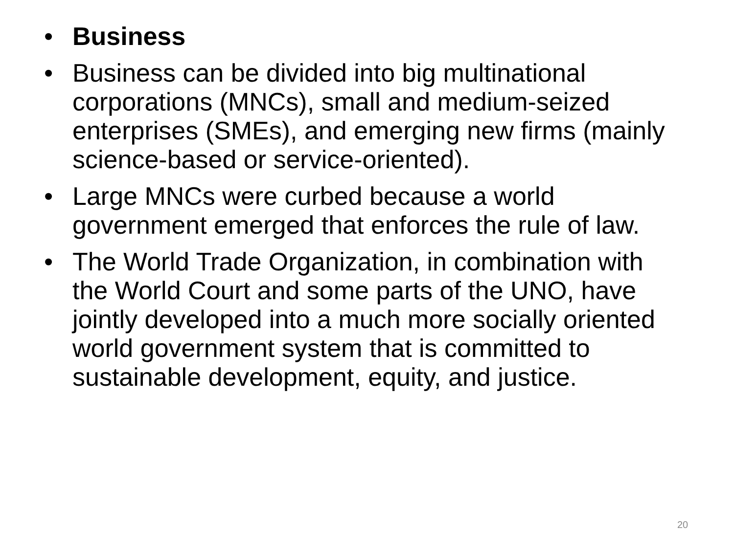• Business
• Business can be divided into big multinational corporations (MNCs), small and medium-seized enterprises (SMEs), and emerging new firms (mainly science-based or service-oriented).
• Large MNCs were curbed because a world government emerged that enforces the rule of law.
• The World Trade Organization, in combination with the World Court and some parts of the UNO, have jointly developed into a much more socially oriented world government system that is committed to sustainable development, equity, and justice.
20